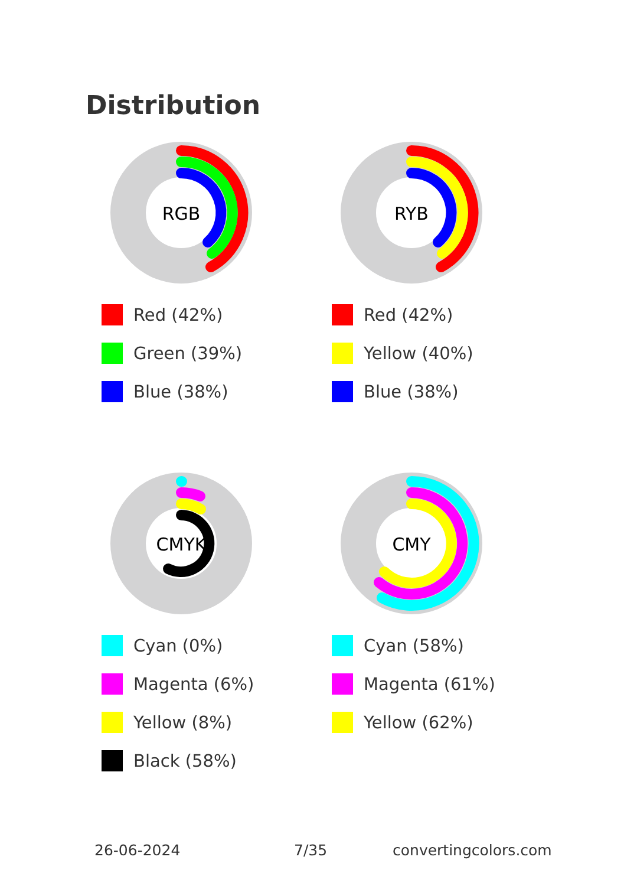Distribution
RGB
Red (42%)
Green (39%)
Blue (38%)
RYB
Red (42%)
Yellow (40%)
Blue (38%)
CMYK
Cyan (0%)
Magenta (6%)
Yellow (8%)
Black (58%)
CMY
Cyan (58%)
Magenta (61%)
Yellow (62%)
26-06-2024 7/35 convertingcolors.com